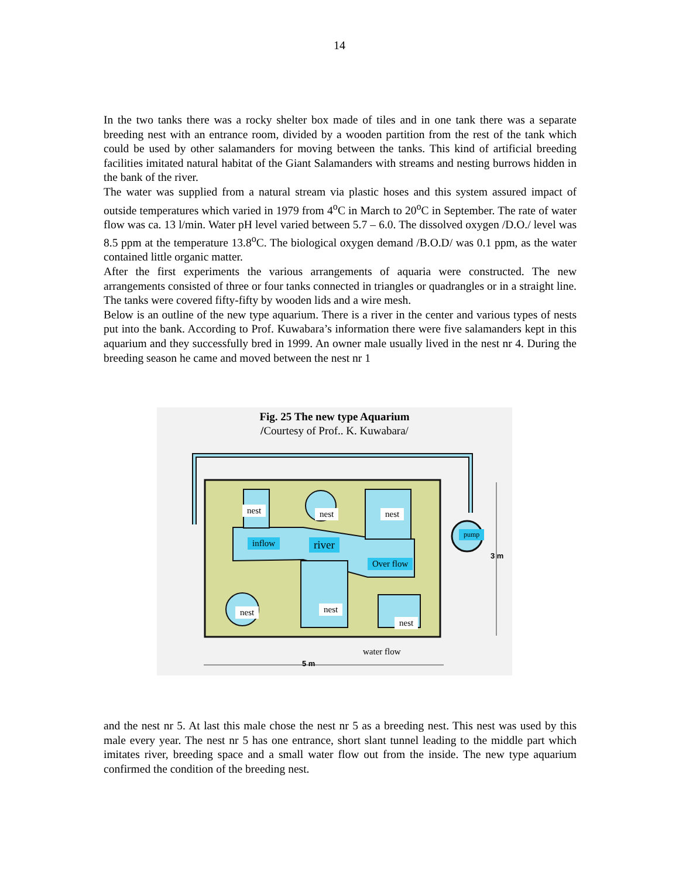14
In the two tanks there was a rocky shelter box made of tiles and in one tank there was a separate breeding nest with an entrance room, divided by a wooden partition from the rest of the tank which could be used by other salamanders for moving between the tanks. This kind of artificial breeding facilities imitated natural habitat of the Giant Salamanders with streams and nesting burrows hidden in the bank of the river.
The water was supplied from a natural stream via plastic hoses and this system assured impact of outside temperatures which varied in 1979 from 4<sup>o</sup>C in March to 20<sup>o</sup>C in September. The rate of water flow was ca. 13 l/min. Water pH level varied between 5.7 – 6.0. The dissolved oxygen /D.O./ level was 8.5 ppm at the temperature 13.8<sup>o</sup>C. The biological oxygen demand /B.O.D/ was 0.1 ppm, as the water contained little organic matter.
After the first experiments the various arrangements of aquaria were constructed. The new arrangements consisted of three or four tanks connected in triangles or quadrangles or in a straight line. The tanks were covered fifty-fifty by wooden lids and a wire mesh.
Below is an outline of the new type aquarium. There is a river in the center and various types of nests put into the bank. According to Prof. Kuwabara’s information there were five salamanders kept in this aquarium and they successfully bred in 1999. An owner male usually lived in the nest nr 4. During the breeding season he came and moved between the nest nr 1
Fig. 25 The new type Aquarium
/Courtesy of Prof.. K. Kuwabara/
nest nest nest
inflow river
Over flow
pump
nest nest
nest
water flow
5 m
3 m
and the nest nr 5. At last this male chose the nest nr 5 as a breeding nest. This nest was used by this male every year. The nest nr 5 has one entrance, short slant tunnel leading to the middle part which imitates river, breeding space and a small water flow out from the inside. The new type aquarium confirmed the condition of the breeding nest.